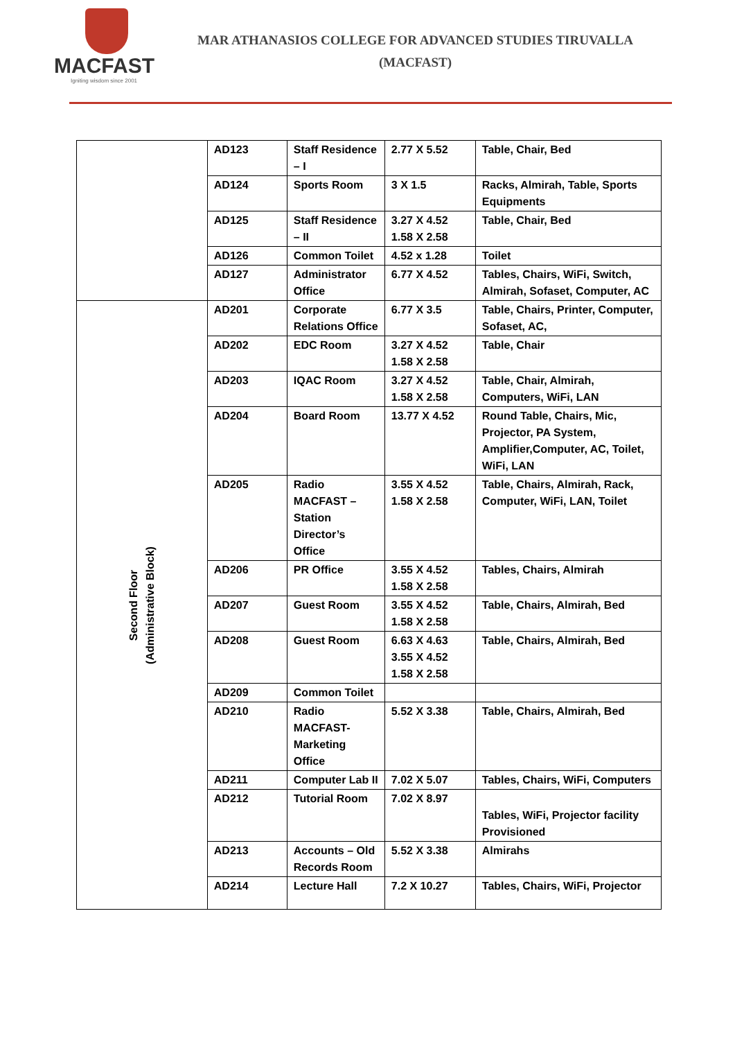MACFAST
Igniting wisdom since 2001
MAR ATHANASIOS COLLEGE FOR ADVANCED STUDIES TIRUVALLA
(MACFAST)
| | AD123 | Staff Residence – I | 2.77 X 5.52 | Table, Chair, Bed |
| | AD124 | Sports Room | 3 X 1.5 | Racks, Almirah, Table, Sports Equipments |
| | AD125 | Staff Residence – II | 3.27 X 4.52 1.58 X 2.58 | Table, Chair, Bed |
| | AD126 | Common Toilet | 4.52 x 1.28 | Toilet |
| | AD127 | Administrator Office | 6.77 X 4.52 | Tables, Chairs, WiFi, Switch, Almirah, Sofaset, Computer, AC |
| Second Floor (Administrative Block) | AD201 | Corporate Relations Office | 6.77 X 3.5 | Table, Chairs, Printer, Computer, Sofaset, AC, |
| | AD202 | EDC Room | 3.27 X 4.52 1.58 X 2.58 | Table, Chair |
| | AD203 | IQAC Room | 3.27 X 4.52 1.58 X 2.58 | Table, Chair, Almirah, Computers, WiFi, LAN |
| | AD204 | Board Room | 13.77 X 4.52 | Round Table, Chairs, Mic, Projector, PA System, Amplifier,Computer, AC, Toilet, WiFi, LAN |
| | AD205 | Radio MACFAST – Station Director’s Office | 3.55 X 4.52 1.58 X 2.58 | Table, Chairs, Almirah, Rack, Computer, WiFi, LAN, Toilet |
| | AD206 | PR Office | 3.55 X 4.52 1.58 X 2.58 | Tables, Chairs, Almirah |
| | AD207 | Guest Room | 3.55 X 4.52 1.58 X 2.58 | Table, Chairs, Almirah, Bed |
| | AD208 | Guest Room | 6.63 X 4.63 3.55 X 4.52 1.58 X 2.58 | Table, Chairs, Almirah, Bed |
| | AD209 | Common Toilet | | |
| | AD210 | Radio MACFAST- Marketing Office | 5.52 X 3.38 | Table, Chairs, Almirah, Bed |
| | AD211 | Computer Lab II | 7.02 X 5.07 | Tables, Chairs, WiFi, Computers |
| | AD212 | Tutorial Room | 7.02 X 8.97 | Tables, WiFi, Projector facility Provisioned |
| | AD213 | Accounts – Old Records Room | 5.52 X 3.38 | Almirahs |
| | AD214 | Lecture Hall | 7.2 X 10.27 | Tables, Chairs, WiFi, Projector |